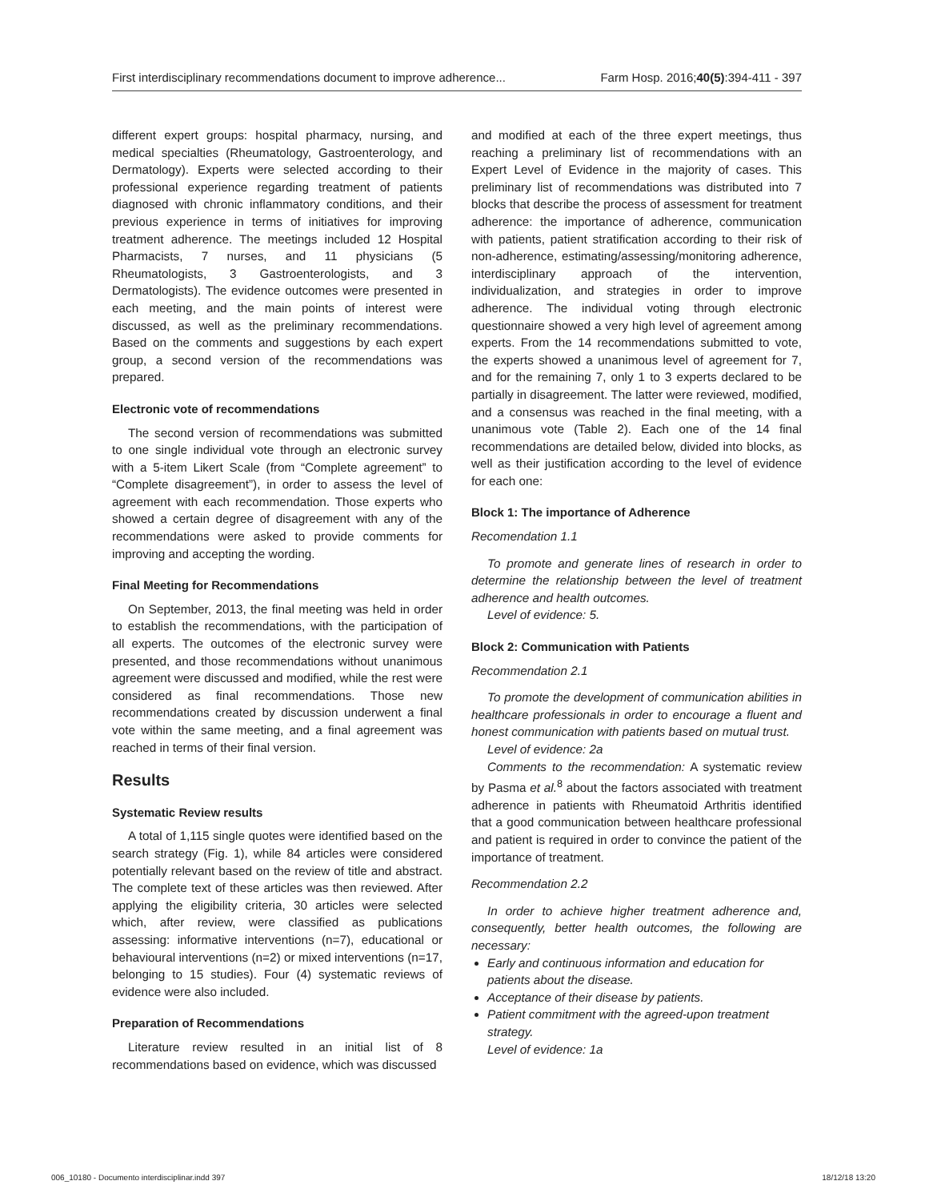First interdisciplinary recommendations document to improve adherence... Farm Hosp. 2016;40(5):394-411 - 397
different expert groups: hospital pharmacy, nursing, and medical specialties (Rheumatology, Gastroenterology, and Dermatology). Experts were selected according to their professional experience regarding treatment of patients diagnosed with chronic inflammatory conditions, and their previous experience in terms of initiatives for improving treatment adherence. The meetings included 12 Hospital Pharmacists, 7 nurses, and 11 physicians (5 Rheumatologists, 3 Gastroenterologists, and 3 Dermatologists). The evidence outcomes were presented in each meeting, and the main points of interest were discussed, as well as the preliminary recommendations. Based on the comments and suggestions by each expert group, a second version of the recommendations was prepared.
Electronic vote of recommendations
The second version of recommendations was submitted to one single individual vote through an electronic survey with a 5-item Likert Scale (from “Complete agreement” to “Complete disagreement”), in order to assess the level of agreement with each recommendation. Those experts who showed a certain degree of disagreement with any of the recommendations were asked to provide comments for improving and accepting the wording.
Final Meeting for Recommendations
On September, 2013, the final meeting was held in order to establish the recommendations, with the participation of all experts. The outcomes of the electronic survey were presented, and those recommendations without unanimous agreement were discussed and modified, while the rest were considered as final recommendations. Those new recommendations created by discussion underwent a final vote within the same meeting, and a final agreement was reached in terms of their final version.
Results
Systematic Review results
A total of 1,115 single quotes were identified based on the search strategy (Fig. 1), while 84 articles were considered potentially relevant based on the review of title and abstract. The complete text of these articles was then reviewed. After applying the eligibility criteria, 30 articles were selected which, after review, were classified as publications assessing: informative interventions (n=7), educational or behavioural interventions (n=2) or mixed interventions (n=17, belonging to 15 studies). Four (4) systematic reviews of evidence were also included.
Preparation of Recommendations
Literature review resulted in an initial list of 8 recommendations based on evidence, which was discussed
and modified at each of the three expert meetings, thus reaching a preliminary list of recommendations with an Expert Level of Evidence in the majority of cases. This preliminary list of recommendations was distributed into 7 blocks that describe the process of assessment for treatment adherence: the importance of adherence, communication with patients, patient stratification according to their risk of non-adherence, estimating/assessing/monitoring adherence, interdisciplinary approach of the intervention, individualization, and strategies in order to improve adherence. The individual voting through electronic questionnaire showed a very high level of agreement among experts. From the 14 recommendations submitted to vote, the experts showed a unanimous level of agreement for 7, and for the remaining 7, only 1 to 3 experts declared to be partially in disagreement. The latter were reviewed, modified, and a consensus was reached in the final meeting, with a unanimous vote (Table 2). Each one of the 14 final recommendations are detailed below, divided into blocks, as well as their justification according to the level of evidence for each one:
Block 1: The importance of Adherence
Recomendation 1.1
To promote and generate lines of research in order to determine the relationship between the level of treatment adherence and health outcomes.
Level of evidence: 5.
Block 2: Communication with Patients
Recommendation 2.1
To promote the development of communication abilities in healthcare professionals in order to encourage a fluent and honest communication with patients based on mutual trust.
Level of evidence: 2a
Comments to the recommendation: A systematic review by Pasma et al.<sup>8</sup> about the factors associated with treatment adherence in patients with Rheumatoid Arthritis identified that a good communication between healthcare professional and patient is required in order to convince the patient of the importance of treatment.
Recommendation 2.2
In order to achieve higher treatment adherence and, consequently, better health outcomes, the following are necessary:
Early and continuous information and education for patients about the disease.
Acceptance of their disease by patients.
Patient commitment with the agreed-upon treatment strategy.
Level of evidence: 1a
006_10180 - Documento interdisciplinar.indd 397 18/12/18 13:20